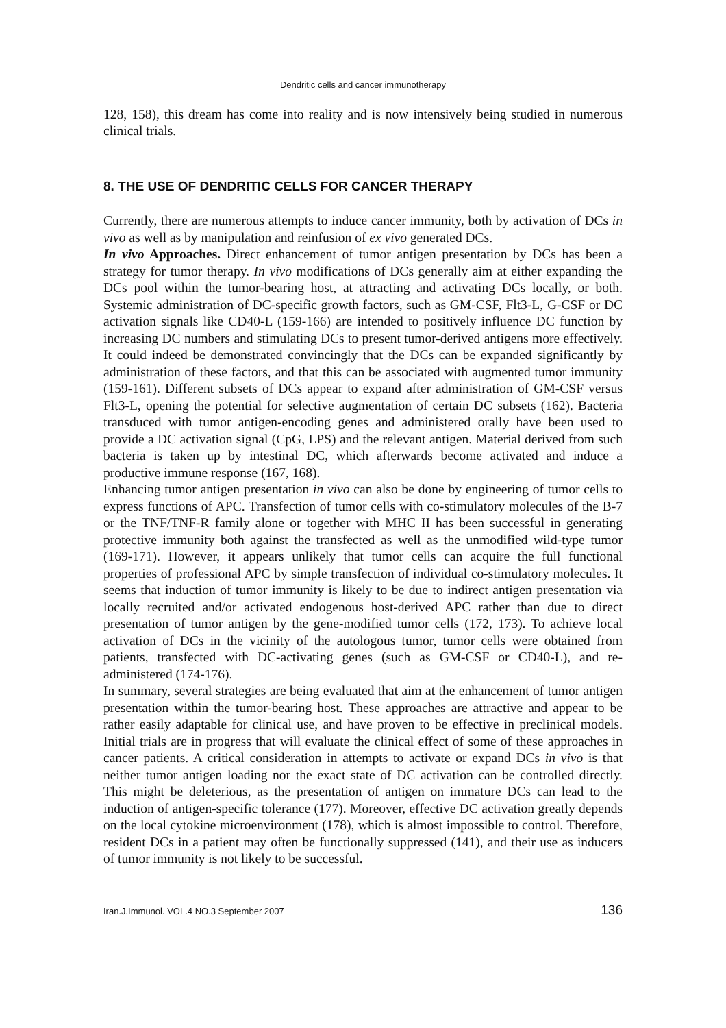Dendritic cells and cancer immunotherapy
128, 158), this dream has come into reality and is now intensively being studied in numerous clinical trials.
8. THE USE OF DENDRITIC CELLS FOR CANCER THERAPY
Currently, there are numerous attempts to induce cancer immunity, both by activation of DCs in vivo as well as by manipulation and reinfusion of ex vivo generated DCs.
In vivo Approaches. Direct enhancement of tumor antigen presentation by DCs has been a strategy for tumor therapy. In vivo modifications of DCs generally aim at either expanding the DCs pool within the tumor-bearing host, at attracting and activating DCs locally, or both. Systemic administration of DC-specific growth factors, such as GM-CSF, Flt3-L, G-CSF or DC activation signals like CD40-L (159-166) are intended to positively influence DC function by increasing DC numbers and stimulating DCs to present tumor-derived antigens more effectively. It could indeed be demonstrated convincingly that the DCs can be expanded significantly by administration of these factors, and that this can be associated with augmented tumor immunity (159-161). Different subsets of DCs appear to expand after administration of GM-CSF versus Flt3-L, opening the potential for selective augmentation of certain DC subsets (162). Bacteria transduced with tumor antigen-encoding genes and administered orally have been used to provide a DC activation signal (CpG, LPS) and the relevant antigen. Material derived from such bacteria is taken up by intestinal DC, which afterwards become activated and induce a productive immune response (167, 168).
Enhancing tumor antigen presentation in vivo can also be done by engineering of tumor cells to express functions of APC. Transfection of tumor cells with co-stimulatory molecules of the B-7 or the TNF/TNF-R family alone or together with MHC II has been successful in generating protective immunity both against the transfected as well as the unmodified wild-type tumor (169-171). However, it appears unlikely that tumor cells can acquire the full functional properties of professional APC by simple transfection of individual co-stimulatory molecules. It seems that induction of tumor immunity is likely to be due to indirect antigen presentation via locally recruited and/or activated endogenous host-derived APC rather than due to direct presentation of tumor antigen by the gene-modified tumor cells (172, 173). To achieve local activation of DCs in the vicinity of the autologous tumor, tumor cells were obtained from patients, transfected with DC-activating genes (such as GM-CSF or CD40-L), and re-administered (174-176).
In summary, several strategies are being evaluated that aim at the enhancement of tumor antigen presentation within the tumor-bearing host. These approaches are attractive and appear to be rather easily adaptable for clinical use, and have proven to be effective in preclinical models. Initial trials are in progress that will evaluate the clinical effect of some of these approaches in cancer patients. A critical consideration in attempts to activate or expand DCs in vivo is that neither tumor antigen loading nor the exact state of DC activation can be controlled directly. This might be deleterious, as the presentation of antigen on immature DCs can lead to the induction of antigen-specific tolerance (177). Moreover, effective DC activation greatly depends on the local cytokine microenvironment (178), which is almost impossible to control. Therefore, resident DCs in a patient may often be functionally suppressed (141), and their use as inducers of tumor immunity is not likely to be successful.
Iran.J.Immunol. VOL.4 NO.3 September 2007 136